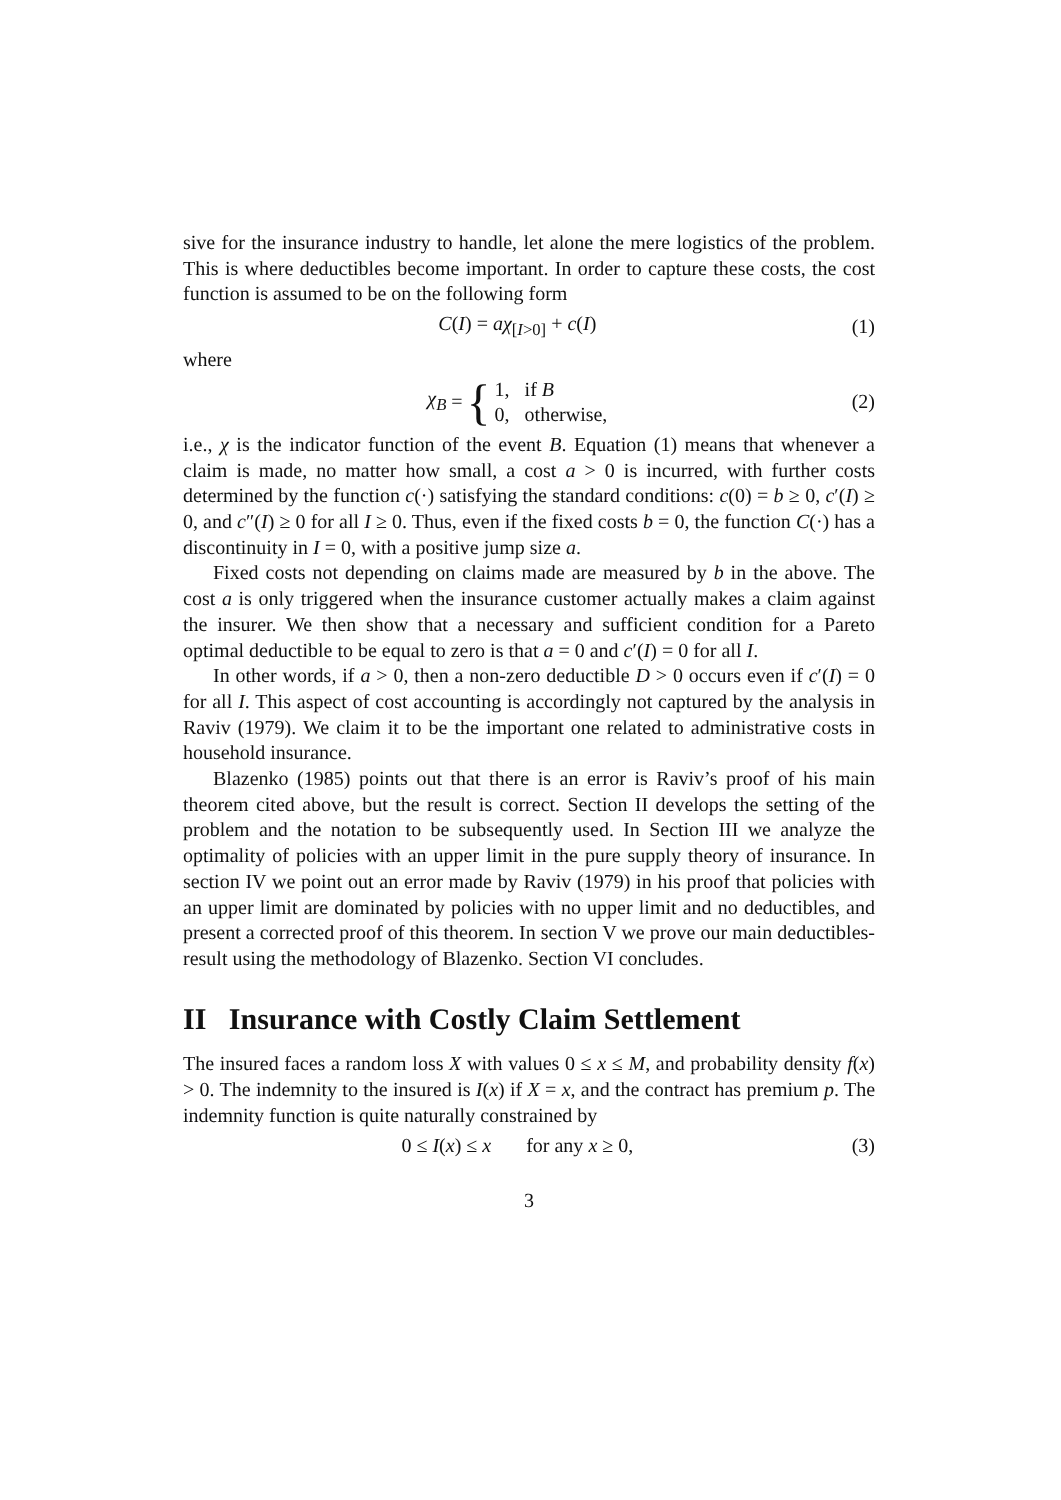sive for the insurance industry to handle, let alone the mere logistics of the problem. This is where deductibles become important. In order to capture these costs, the cost function is assumed to be on the following form
C(I) = aχ<sub>[I>0]</sub> + c(I) (1)
where
χ<sub>B</sub> = { 1, if B
0, otherwise, (2)
i.e., χ is the indicator function of the event B. Equation (1) means that whenever a claim is made, no matter how small, a cost a > 0 is incurred, with further costs determined by the function c(·) satisfying the standard conditions: c(0) = b ≥ 0, c′(I) ≥ 0, and c″(I) ≥ 0 for all I ≥ 0. Thus, even if the fixed costs b = 0, the function C(·) has a discontinuity in I = 0, with a positive jump size a.
Fixed costs not depending on claims made are measured by b in the above. The cost a is only triggered when the insurance customer actually makes a claim against the insurer. We then show that a necessary and sufficient condition for a Pareto optimal deductible to be equal to zero is that a = 0 and c′(I) = 0 for all I.
In other words, if a > 0, then a non-zero deductible D > 0 occurs even if c′(I) = 0 for all I. This aspect of cost accounting is accordingly not captured by the analysis in Raviv (1979). We claim it to be the important one related to administrative costs in household insurance.
Blazenko (1985) points out that there is an error is Raviv’s proof of his main theorem cited above, but the result is correct. Section II develops the setting of the problem and the notation to be subsequently used. In Section III we analyze the optimality of policies with an upper limit in the pure supply theory of insurance. In section IV we point out an error made by Raviv (1979) in his proof that policies with an upper limit are dominated by policies with no upper limit and no deductibles, and present a corrected proof of this theorem. In section V we prove our main deductibles-result using the methodology of Blazenko. Section VI concludes.
II Insurance with Costly Claim Settlement
The insured faces a random loss X with values 0 ≤ x ≤ M, and probability density f(x) > 0. The indemnity to the insured is I(x) if X = x, and the contract has premium p. The indemnity function is quite naturally constrained by
0 ≤ I(x) ≤ x for any x ≥ 0, (3)
3